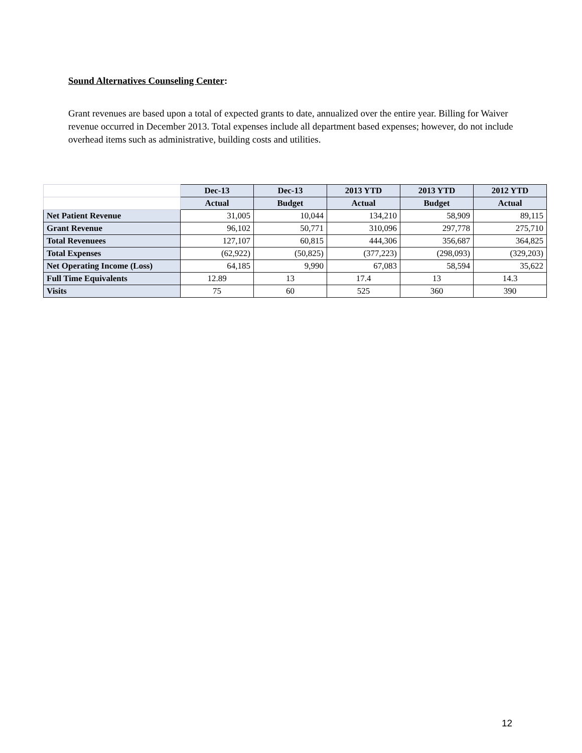Sound Alternatives Counseling Center:
Grant revenues are based upon a total of expected grants to date, annualized over the entire year. Billing for Waiver revenue occurred in December 2013. Total expenses include all department based expenses; however, do not include overhead items such as administrative, building costs and utilities.
| | Dec-13 | Dec-13 | 2013 YTD | 2013 YTD | 2012 YTD |
| --- | --- | --- | --- | --- | --- |
| | Actual | Budget | Actual | Budget | Actual |
| Net Patient Revenue | 31,005 | 10,044 | 134,210 | 58,909 | 89,115 |
| Grant Revenue | 96,102 | 50,771 | 310,096 | 297,778 | 275,710 |
| Total Revenuees | 127,107 | 60,815 | 444,306 | 356,687 | 364,825 |
| Total Expenses | (62,922) | (50,825) | (377,223) | (298,093) | (329,203) |
| Net Operating Income (Loss) | 64,185 | 9,990 | 67,083 | 58,594 | 35,622 |
| Full Time Equivalents | 12.89 | 13 | 17.4 | 13 | 14.3 |
| Visits | 75 | 60 | 525 | 360 | 390 |
12